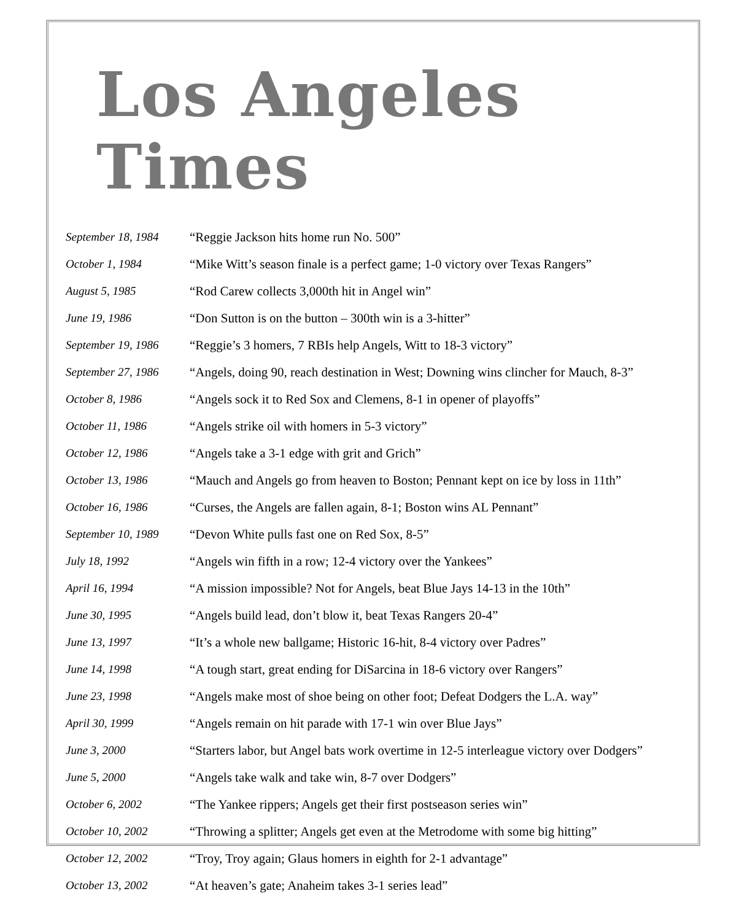Los Angeles Times
| September 18, 1984 | “Reggie Jackson hits home run No. 500” |
| October 1, 1984 | “Mike Witt’s season finale is a perfect game; 1-0 victory over Texas Rangers” |
| August 5, 1985 | “Rod Carew collects 3,000th hit in Angel win” |
| June 19, 1986 | “Don Sutton is on the button – 300th win is a 3-hitter” |
| September 19, 1986 | “Reggie’s 3 homers, 7 RBIs help Angels, Witt to 18-3 victory” |
| September 27, 1986 | “Angels, doing 90, reach destination in West; Downing wins clincher for Mauch, 8-3” |
| October 8, 1986 | “Angels sock it to Red Sox and Clemens, 8-1 in opener of playoffs” |
| October 11, 1986 | “Angels strike oil with homers in 5-3 victory” |
| October 12, 1986 | “Angels take a 3-1 edge with grit and Grich” |
| October 13, 1986 | “Mauch and Angels go from heaven to Boston; Pennant kept on ice by loss in 11th” |
| October 16, 1986 | “Curses, the Angels are fallen again, 8-1; Boston wins AL Pennant” |
| September 10, 1989 | “Devon White pulls fast one on Red Sox, 8-5” |
| July 18, 1992 | “Angels win fifth in a row; 12-4 victory over the Yankees” |
| April 16, 1994 | “A mission impossible? Not for Angels, beat Blue Jays 14-13 in the 10th” |
| June 30, 1995 | “Angels build lead, don’t blow it, beat Texas Rangers 20-4” |
| June 13, 1997 | “It’s a whole new ballgame; Historic 16-hit, 8-4 victory over Padres” |
| June 14, 1998 | “A tough start, great ending for DiSarcina in 18-6 victory over Rangers” |
| June 23, 1998 | “Angels make most of shoe being on other foot; Defeat Dodgers the L.A. way” |
| April 30, 1999 | “Angels remain on hit parade with 17-1 win over Blue Jays” |
| June 3, 2000 | “Starters labor, but Angel bats work overtime in 12-5 interleague victory over Dodgers” |
| June 5, 2000 | “Angels take walk and take win, 8-7 over Dodgers” |
| October 6, 2002 | “The Yankee rippers; Angels get their first postseason series win” |
| October 10, 2002 | “Throwing a splitter; Angels get even at the Metrodome with some big hitting” |
| October 12, 2002 | “Troy, Troy again; Glaus homers in eighth for 2-1 advantage” |
| October 13, 2002 | “At heaven’s gate; Anaheim takes 3-1 series lead” |